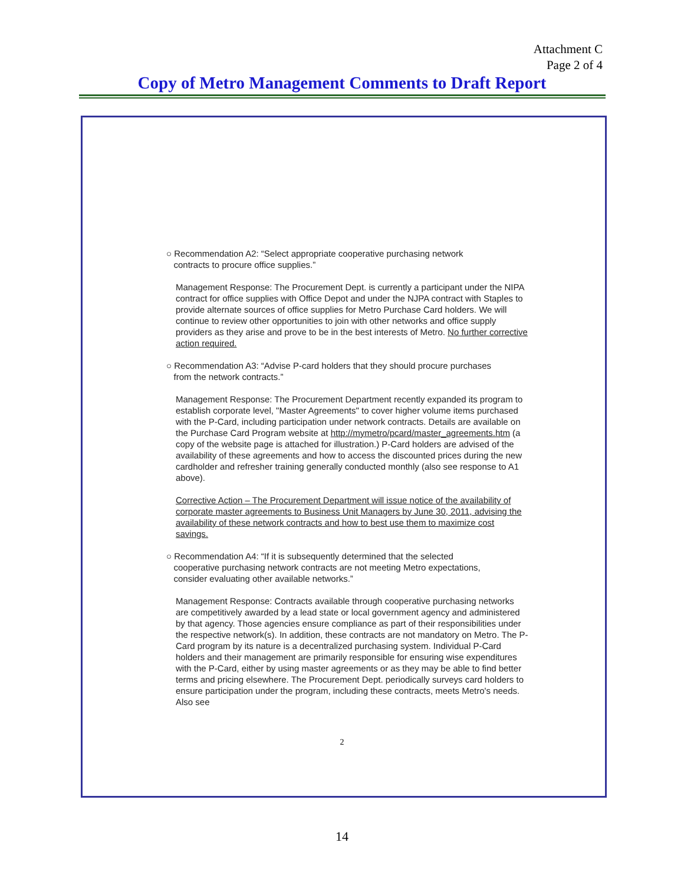Attachment C
Page 2 of 4
Copy of Metro Management Comments to Draft Report
○ Recommendation A2: “Select appropriate cooperative purchasing network
contracts to procure office supplies.”
Management Response: The Procurement Dept. is currently a participant under the NIPA contract for office supplies with Office Depot and under the NJPA contract with Staples to provide alternate sources of office supplies for Metro Purchase Card holders. We will continue to review other opportunities to join with other networks and office supply providers as they arise and prove to be in the best interests of Metro. No further corrective action required.
○ Recommendation A3: “Advise P-card holders that they should procure purchases
from the network contracts.”
Management Response: The Procurement Department recently expanded its program to establish corporate level, "Master Agreements" to cover higher volume items purchased with the P-Card, including participation under network contracts. Details are available on the Purchase Card Program website at http://mymetro/pcard/master_agreements.htm (a copy of the website page is attached for illustration.) P-Card holders are advised of the availability of these agreements and how to access the discounted prices during the new cardholder and refresher training generally conducted monthly (also see response to A1 above).
Corrective Action – The Procurement Department will issue notice of the availability of corporate master agreements to Business Unit Managers by June 30, 2011, advising the availability of these network contracts and how to best use them to maximize cost savings.
○ Recommendation A4: “If it is subsequently determined that the selected
cooperative purchasing network contracts are not meeting Metro expectations,
consider evaluating other available networks.”
Management Response: Contracts available through cooperative purchasing networks are competitively awarded by a lead state or local government agency and administered by that agency. Those agencies ensure compliance as part of their responsibilities under the respective network(s). In addition, these contracts are not mandatory on Metro. The P-Card program by its nature is a decentralized purchasing system. Individual P-Card holders and their management are primarily responsible for ensuring wise expenditures with the P-Card, either by using master agreements or as they may be able to find better terms and pricing elsewhere. The Procurement Dept. periodically surveys card holders to ensure participation under the program, including these contracts, meets Metro's needs. Also see
2
14